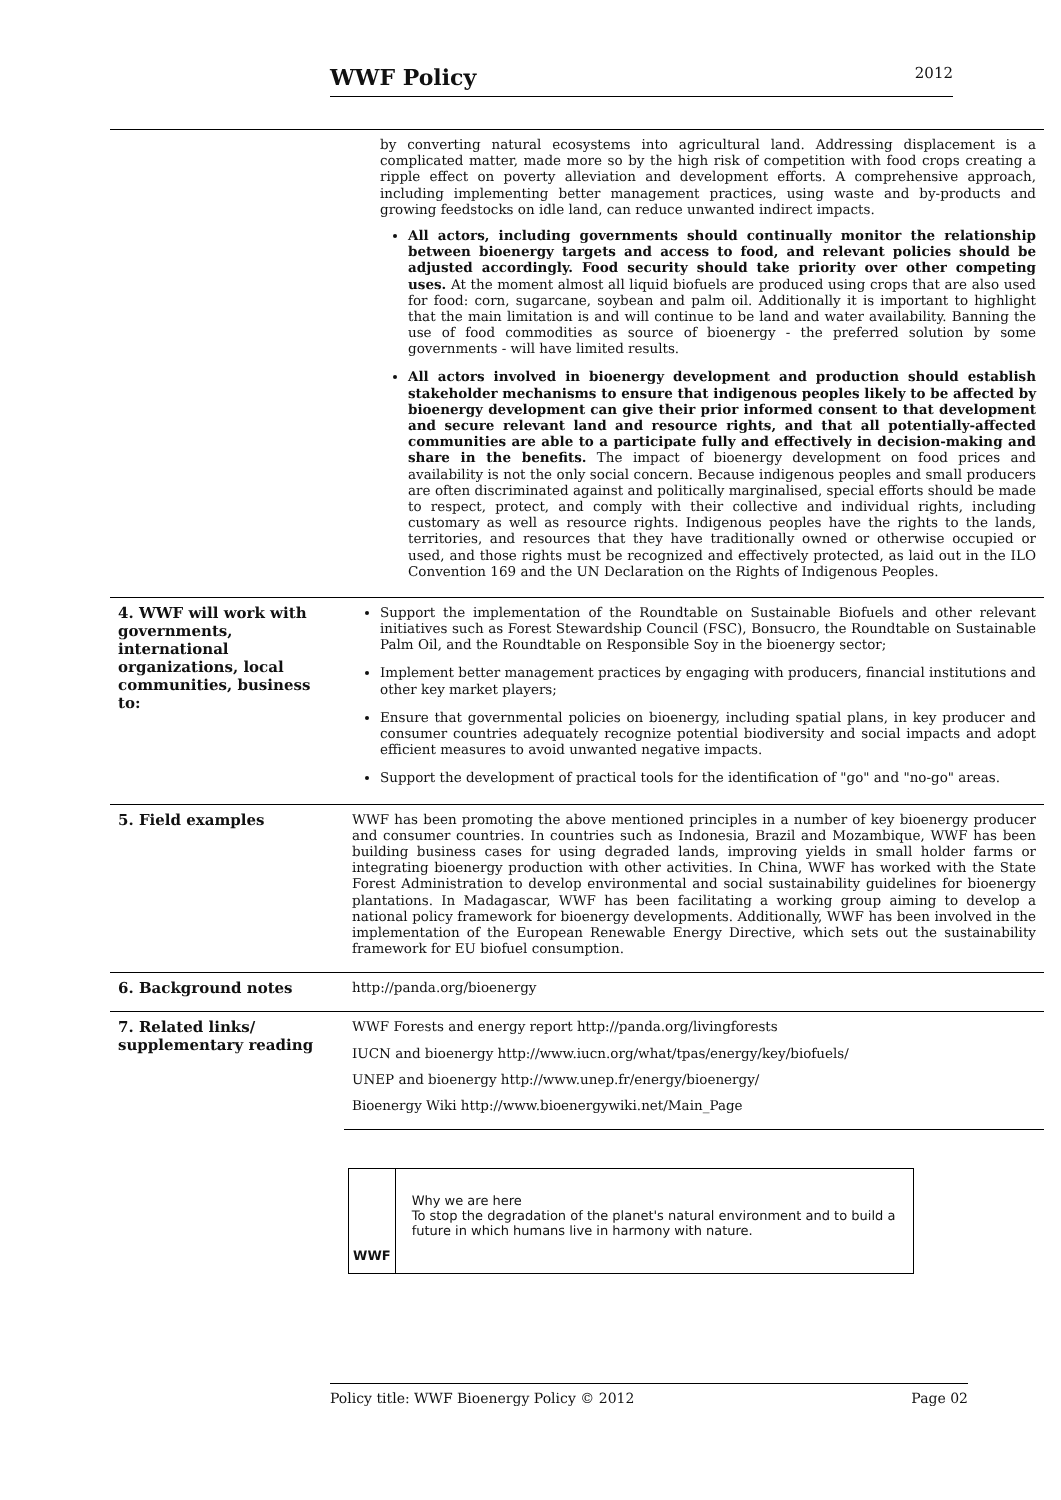WWF Policy 2012
| | by converting natural ecosystems into agricultural land. Addressing displacement is a complicated matter, made more so by the high risk of competition with food crops creating a ripple effect on poverty alleviation and development efforts. A comprehensive approach, including implementing better management practices, using waste and by-products and growing feedstocks on idle land, can reduce unwanted indirect impacts. All actors, including governments should continually monitor the relationship between bioenergy targets and access to food, and relevant policies should be adjusted accordingly. Food security should take priority over other competing uses. At the moment almost all liquid biofuels are produced using crops that are also used for food: corn, sugarcane, soybean and palm oil. Additionally it is important to highlight that the main limitation is and will continue to be land and water availability. Banning the use of food commodities as source of bioenergy - the preferred solution by some governments - will have limited results. All actors involved in bioenergy development and production should establish stakeholder mechanisms to ensure that indigenous peoples likely to be affected by bioenergy development can give their prior informed consent to that development and secure relevant land and resource rights, and that all potentially-affected communities are able to a participate fully and effectively in decision-making and share in the benefits. The impact of bioenergy development on food prices and availability is not the only social concern. Because indigenous peoples and small producers are often discriminated against and politically marginalised, special efforts should be made to respect, protect, and comply with their collective and individual rights, including customary as well as resource rights. Indigenous peoples have the rights to the lands, territories, and resources that they have traditionally owned or otherwise occupied or used, and those rights must be recognized and effectively protected, as laid out in the ILO Convention 169 and the UN Declaration on the Rights of Indigenous Peoples. |
| 4. WWF will work with governments, international organizations, local communities, business to: | Support the implementation of the Roundtable on Sustainable Biofuels and other relevant initiatives such as Forest Stewardship Council (FSC), Bonsucro, the Roundtable on Sustainable Palm Oil, and the Roundtable on Responsible Soy in the bioenergy sector; Implement better management practices by engaging with producers, financial institutions and other key market players; Ensure that governmental policies on bioenergy, including spatial plans, in key producer and consumer countries adequately recognize potential biodiversity and social impacts and adopt efficient measures to avoid unwanted negative impacts. Support the development of practical tools for the identification of "go" and "no-go" areas. |
| 5. Field examples | WWF has been promoting the above mentioned principles in a number of key bioenergy producer and consumer countries. In countries such as Indonesia, Brazil and Mozambique, WWF has been building business cases for using degraded lands, improving yields in small holder farms or integrating bioenergy production with other activities. In China, WWF has worked with the State Forest Administration to develop environmental and social sustainability guidelines for bioenergy plantations. In Madagascar, WWF has been facilitating a working group aiming to develop a national policy framework for bioenergy developments. Additionally, WWF has been involved in the implementation of the European Renewable Energy Directive, which sets out the sustainability framework for EU biofuel consumption. |
| 6. Background notes | http://panda.org/bioenergy |
| 7. Related links/ supplementary reading | WWF Forests and energy report http://panda.org/livingforests IUCN and bioenergy http://www.iucn.org/what/tpas/energy/key/biofuels/ UNEP and bioenergy http://www.unep.fr/energy/bioenergy/ Bioenergy Wiki http://www.bioenergywiki.net/Main_Page |
WWF
Why we are here
To stop the degradation of the planet's natural environment and to build a future in which humans live in harmony with nature.
Policy title: WWF Bioenergy Policy © 2012 Page 02